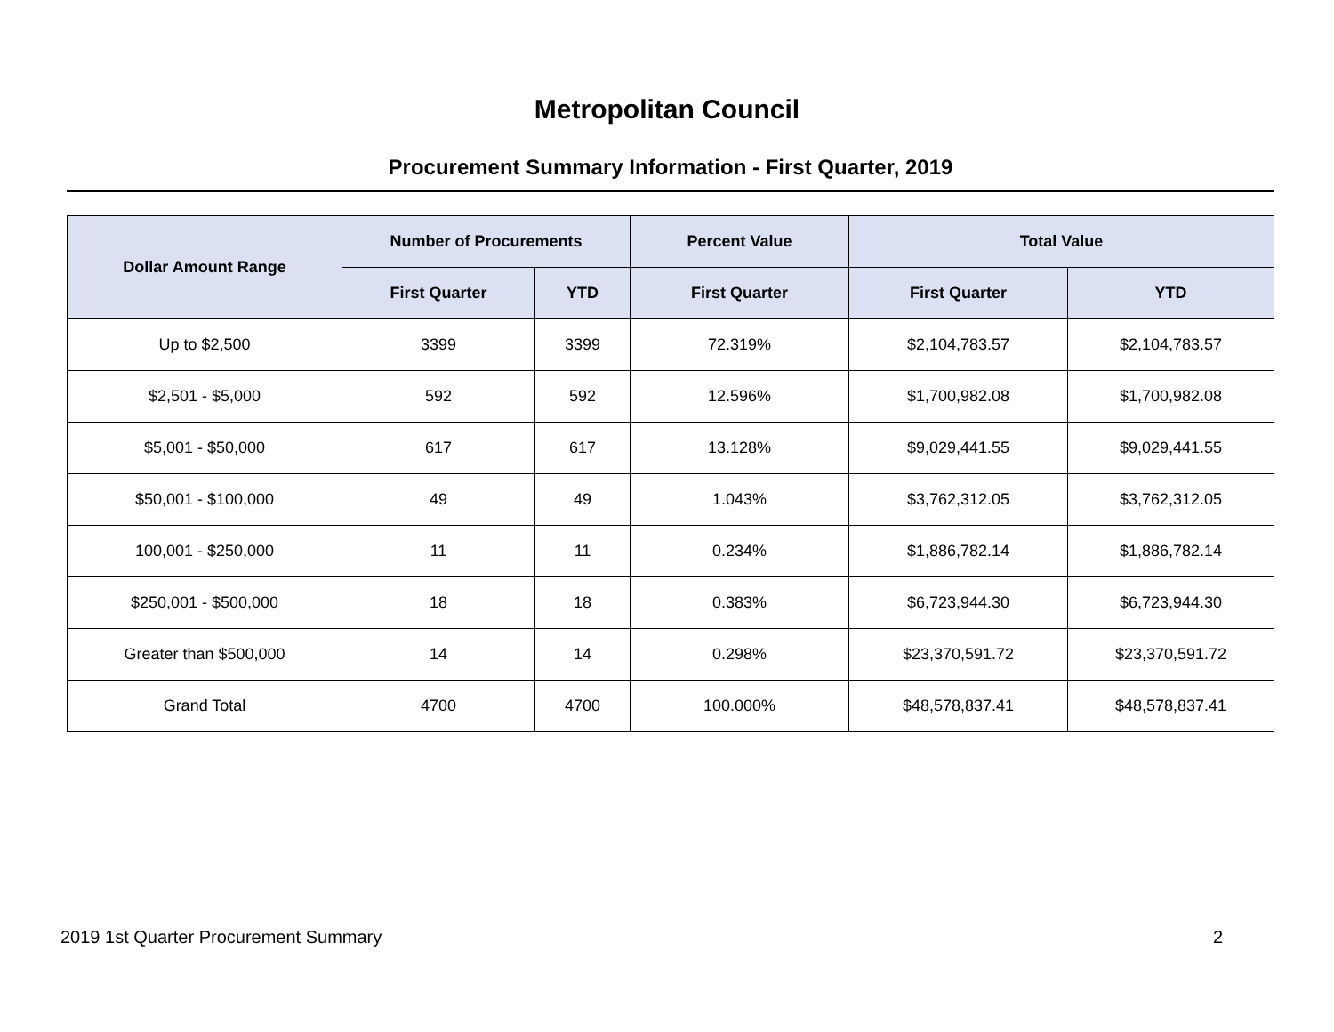Metropolitan Council
Procurement Summary Information - First Quarter, 2019
| Dollar Amount Range | Number of Procurements | | Percent Value | Total Value | |
| --- | --- | --- | --- | --- | --- |
| | First Quarter | YTD | First Quarter | First Quarter | YTD |
| Up to $2,500 | 3399 | 3399 | 72.319% | $2,104,783.57 | $2,104,783.57 |
| $2,501 - $5,000 | 592 | 592 | 12.596% | $1,700,982.08 | $1,700,982.08 |
| $5,001 - $50,000 | 617 | 617 | 13.128% | $9,029,441.55 | $9,029,441.55 |
| $50,001 - $100,000 | 49 | 49 | 1.043% | $3,762,312.05 | $3,762,312.05 |
| 100,001 - $250,000 | 11 | 11 | 0.234% | $1,886,782.14 | $1,886,782.14 |
| $250,001 - $500,000 | 18 | 18 | 0.383% | $6,723,944.30 | $6,723,944.30 |
| Greater than $500,000 | 14 | 14 | 0.298% | $23,370,591.72 | $23,370,591.72 |
| Grand Total | 4700 | 4700 | 100.000% | $48,578,837.41 | $48,578,837.41 |
2019 1st Quarter Procurement Summary 2